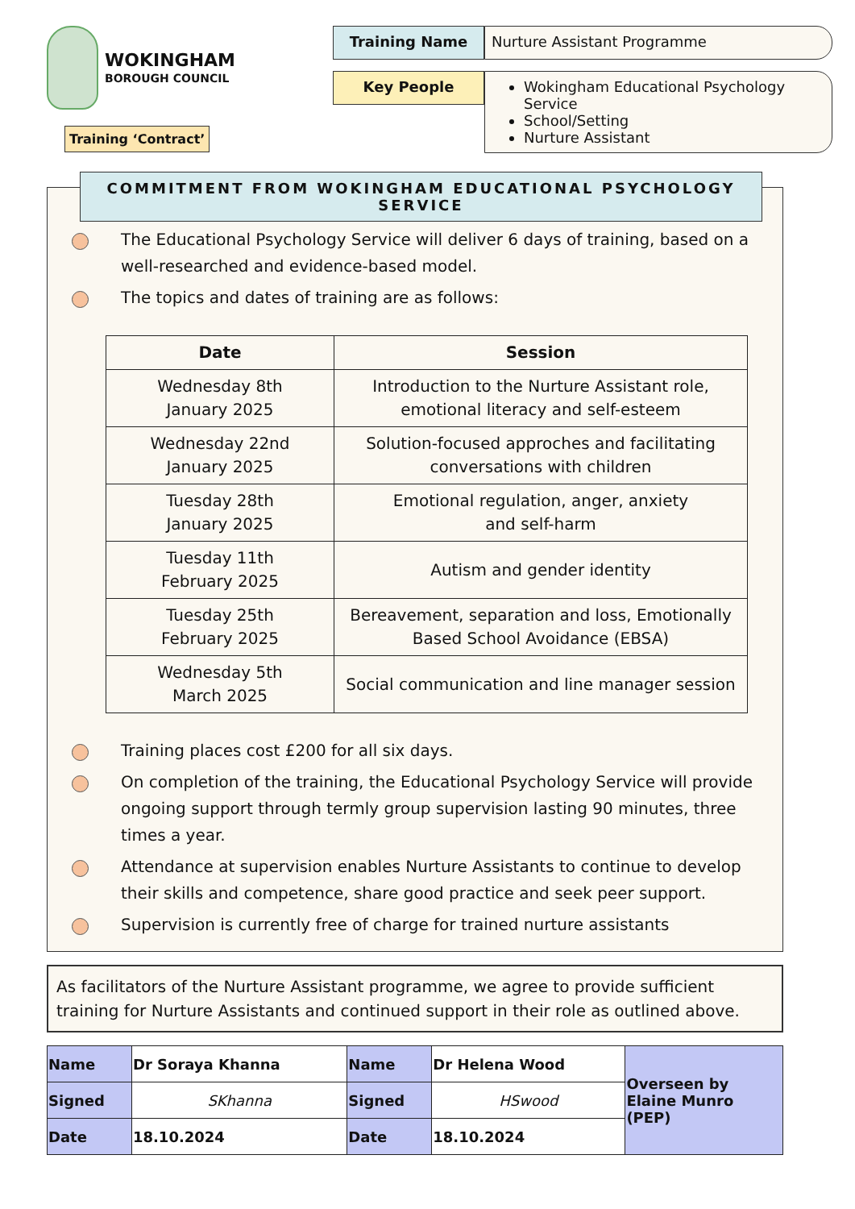WOKINGHAM
BOROUGH COUNCIL
Training ‘Contract’
Training Name
Nurture Assistant Programme
Key People
Wokingham Educational Psychology Service
School/Setting
Nurture Assistant
COMMITMENT FROM WOKINGHAM EDUCATIONAL PSYCHOLOGY SERVICE
The Educational Psychology Service will deliver 6 days of training, based on a well-researched and evidence-based model.
The topics and dates of training are as follows:
| Date | Session |
| --- | --- |
| Wednesday 8th January 2025 | Introduction to the Nurture Assistant role, emotional literacy and self-esteem |
| Wednesday 22nd January 2025 | Solution-focused approches and facilitating conversations with children |
| Tuesday 28th January 2025 | Emotional regulation, anger, anxiety and self-harm |
| Tuesday 11th February 2025 | Autism and gender identity |
| Tuesday 25th February 2025 | Bereavement, separation and loss, Emotionally Based School Avoidance (EBSA) |
| Wednesday 5th March 2025 | Social communication and line manager session |
Training places cost £200 for all six days.
On completion of the training, the Educational Psychology Service will provide ongoing support through termly group supervision lasting 90 minutes, three times a year.
Attendance at supervision enables Nurture Assistants to continue to develop their skills and competence, share good practice and seek peer support.
Supervision is currently free of charge for trained nurture assistants
As facilitators of the Nurture Assistant programme, we agree to provide sufficient training for Nurture Assistants and continued support in their role as outlined above.
| Name | Dr Soraya Khanna | Name | Dr Helena Wood | Overseen by Elaine Munro (PEP) |
| Signed | SKhanna | Signed | HSwood | |
| Date | 18.10.2024 | Date | 18.10.2024 | |